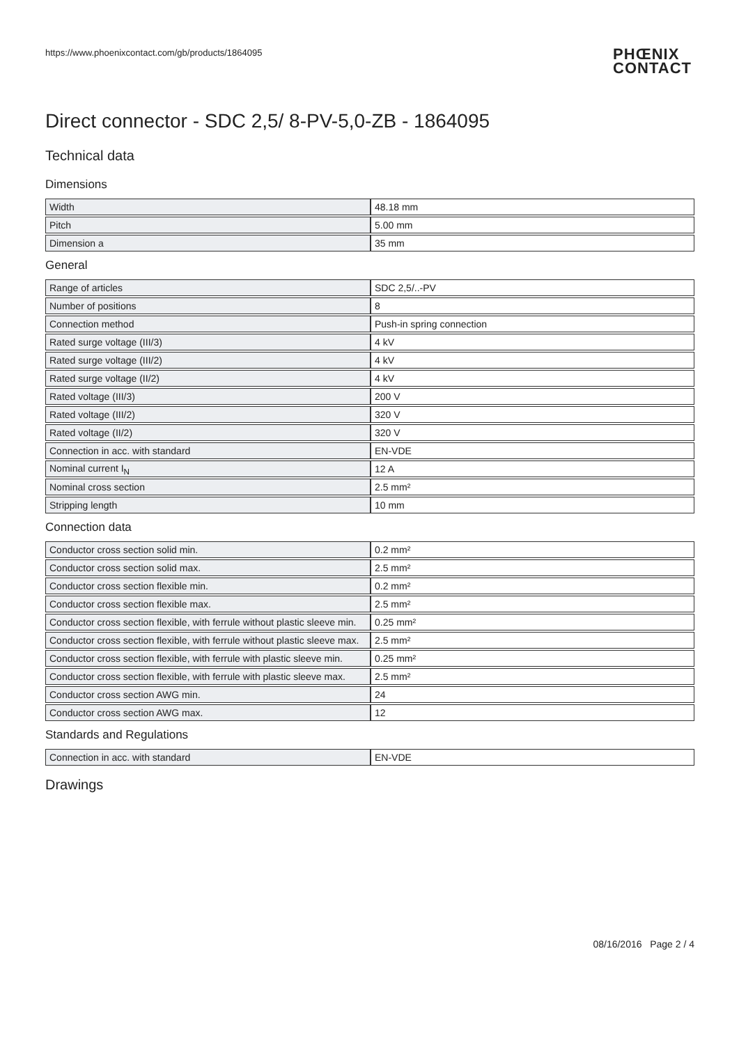https://www.phoenixcontact.com/gb/products/1864095 PHŒNIX
CONTACT
Direct connector - SDC 2,5/ 8-PV-5,0-ZB - 1864095
Technical data
Dimensions
| Width | 48.18 mm |
| Pitch | 5.00 mm |
| Dimension a | 35 mm |
General
| Range of articles | SDC 2,5/..-PV |
| Number of positions | 8 |
| Connection method | Push-in spring connection |
| Rated surge voltage (III/3) | 4 kV |
| Rated surge voltage (III/2) | 4 kV |
| Rated surge voltage (II/2) | 4 kV |
| Rated voltage (III/3) | 200 V |
| Rated voltage (III/2) | 320 V |
| Rated voltage (II/2) | 320 V |
| Connection in acc. with standard | EN-VDE |
| Nominal current I<sub>N</sub> | 12 A |
| Nominal cross section | 2.5 mm² |
| Stripping length | 10 mm |
Connection data
| Conductor cross section solid min. | 0.2 mm² |
| Conductor cross section solid max. | 2.5 mm² |
| Conductor cross section flexible min. | 0.2 mm² |
| Conductor cross section flexible max. | 2.5 mm² |
| Conductor cross section flexible, with ferrule without plastic sleeve min. | 0.25 mm² |
| Conductor cross section flexible, with ferrule without plastic sleeve max. | 2.5 mm² |
| Conductor cross section flexible, with ferrule with plastic sleeve min. | 0.25 mm² |
| Conductor cross section flexible, with ferrule with plastic sleeve max. | 2.5 mm² |
| Conductor cross section AWG min. | 24 |
| Conductor cross section AWG max. | 12 |
Standards and Regulations
| Connection in acc. with standard | EN-VDE |
Drawings
08/16/2016 Page 2 / 4